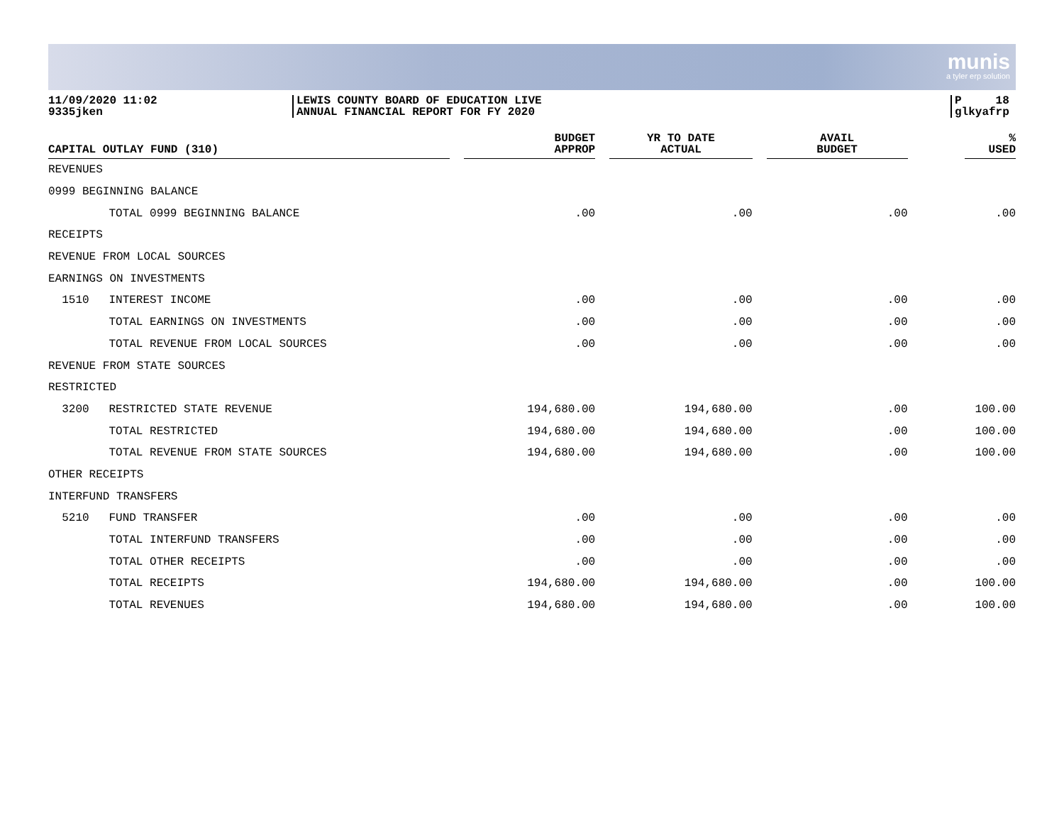munis
a tyler erp solution
11/09/2020 11:02
9335jken
LEWIS COUNTY BOARD OF EDUCATION LIVE
ANNUAL FINANCIAL REPORT FOR FY 2020
P 18
glkyafrp
| CAPITAL OUTLAY FUND (310) | | BUDGET APPROP | YR TO DATE ACTUAL | AVAIL BUDGET | % USED |
| --- | --- | --- | --- | --- | --- |
| REVENUES | | | | | |
| 0999 BEGINNING BALANCE | | | | | |
| | TOTAL 0999 BEGINNING BALANCE | .00 | .00 | .00 | .00 |
| RECEIPTS | | | | | |
| REVENUE FROM LOCAL SOURCES | | | | | |
| EARNINGS ON INVESTMENTS | | | | | |
| 1510 | INTEREST INCOME | .00 | .00 | .00 | .00 |
| | TOTAL EARNINGS ON INVESTMENTS | .00 | .00 | .00 | .00 |
| | TOTAL REVENUE FROM LOCAL SOURCES | .00 | .00 | .00 | .00 |
| REVENUE FROM STATE SOURCES | | | | | |
| RESTRICTED | | | | | |
| 3200 | RESTRICTED STATE REVENUE | 194,680.00 | 194,680.00 | .00 | 100.00 |
| | TOTAL RESTRICTED | 194,680.00 | 194,680.00 | .00 | 100.00 |
| | TOTAL REVENUE FROM STATE SOURCES | 194,680.00 | 194,680.00 | .00 | 100.00 |
| OTHER RECEIPTS | | | | | |
| INTERFUND TRANSFERS | | | | | |
| 5210 | FUND TRANSFER | .00 | .00 | .00 | .00 |
| | TOTAL INTERFUND TRANSFERS | .00 | .00 | .00 | .00 |
| | TOTAL OTHER RECEIPTS | .00 | .00 | .00 | .00 |
| | TOTAL RECEIPTS | 194,680.00 | 194,680.00 | .00 | 100.00 |
| | TOTAL REVENUES | 194,680.00 | 194,680.00 | .00 | 100.00 |